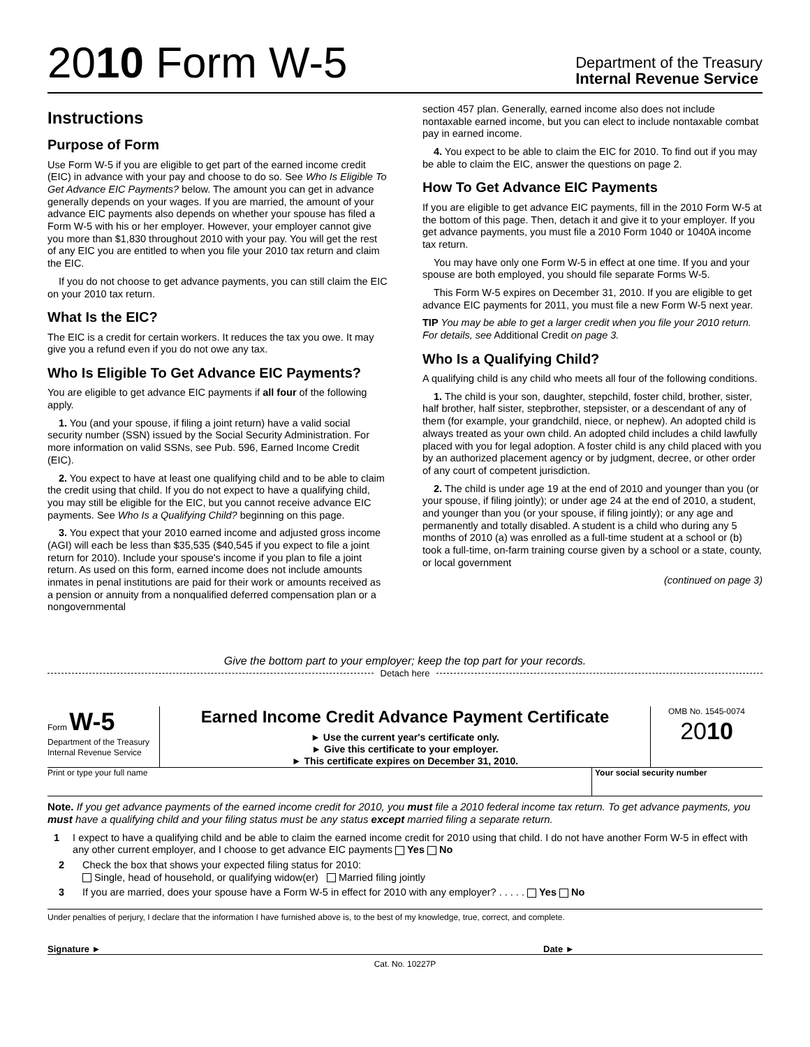2010 Form W-5
Department of the Treasury
Internal Revenue Service
Instructions
Purpose of Form
Use Form W-5 if you are eligible to get part of the earned income credit (EIC) in advance with your pay and choose to do so. See Who Is Eligible To Get Advance EIC Payments? below. The amount you can get in advance generally depends on your wages. If you are married, the amount of your advance EIC payments also depends on whether your spouse has filed a Form W-5 with his or her employer. However, your employer cannot give you more than $1,830 throughout 2010 with your pay. You will get the rest of any EIC you are entitled to when you file your 2010 tax return and claim the EIC.
If you do not choose to get advance payments, you can still claim the EIC on your 2010 tax return.
What Is the EIC?
The EIC is a credit for certain workers. It reduces the tax you owe. It may give you a refund even if you do not owe any tax.
Who Is Eligible To Get Advance EIC Payments?
You are eligible to get advance EIC payments if all four of the following apply.
1. You (and your spouse, if filing a joint return) have a valid social security number (SSN) issued by the Social Security Administration. For more information on valid SSNs, see Pub. 596, Earned Income Credit (EIC).
2. You expect to have at least one qualifying child and to be able to claim the credit using that child. If you do not expect to have a qualifying child, you may still be eligible for the EIC, but you cannot receive advance EIC payments. See Who Is a Qualifying Child? beginning on this page.
3. You expect that your 2010 earned income and adjusted gross income (AGI) will each be less than $35,535 ($40,545 if you expect to file a joint return for 2010). Include your spouse's income if you plan to file a joint return. As used on this form, earned income does not include amounts inmates in penal institutions are paid for their work or amounts received as a pension or annuity from a nonqualified deferred compensation plan or a nongovernmental
section 457 plan. Generally, earned income also does not include nontaxable earned income, but you can elect to include nontaxable combat pay in earned income.
4. You expect to be able to claim the EIC for 2010. To find out if you may be able to claim the EIC, answer the questions on page 2.
How To Get Advance EIC Payments
If you are eligible to get advance EIC payments, fill in the 2010 Form W-5 at the bottom of this page. Then, detach it and give it to your employer. If you get advance payments, you must file a 2010 Form 1040 or 1040A income tax return.
You may have only one Form W-5 in effect at one time. If you and your spouse are both employed, you should file separate Forms W-5.
This Form W-5 expires on December 31, 2010. If you are eligible to get advance EIC payments for 2011, you must file a new Form W-5 next year.
TIP You may be able to get a larger credit when you file your 2010 return. For details, see Additional Credit on page 3.
Who Is a Qualifying Child?
A qualifying child is any child who meets all four of the following conditions.
1. The child is your son, daughter, stepchild, foster child, brother, sister, half brother, half sister, stepbrother, stepsister, or a descendant of any of them (for example, your grandchild, niece, or nephew). An adopted child is always treated as your own child. An adopted child includes a child lawfully placed with you for legal adoption. A foster child is any child placed with you by an authorized placement agency or by judgment, decree, or other order of any court of competent jurisdiction.
2. The child is under age 19 at the end of 2010 and younger than you (or your spouse, if filing jointly); or under age 24 at the end of 2010, a student, and younger than you (or your spouse, if filing jointly); or any age and permanently and totally disabled. A student is a child who during any 5 months of 2010 (a) was enrolled as a full-time student at a school or (b) took a full-time, on-farm training course given by a school or a state, county, or local government
(continued on page 3)
Give the bottom part to your employer; keep the top part for your records.
Detach here
Form W-5
Department of the Treasury
Internal Revenue Service
Earned Income Credit Advance Payment Certificate
► Use the current year's certificate only.
► Give this certificate to your employer.
► This certificate expires on December 31, 2010.
OMB No. 1545-0074
2010
Print or type your full name Your social security number
Note. If you get advance payments of the earned income credit for 2010, you must file a 2010 federal income tax return. To get advance payments, you must have a qualifying child and your filing status must be any status except married filing a separate return.
1 I expect to have a qualifying child and be able to claim the earned income credit for 2010 using that child. I do not have another Form W-5 in effect with any other current employer, and I choose to get advance EIC payments Yes No
2 Check the box that shows your expected filing status for 2010:
Single, head of household, or qualifying widow(er) Married filing jointly
3 If you are married, does your spouse have a Form W-5 in effect for 2010 with any employer? . . . . . Yes No
Under penalties of perjury, I declare that the information I have furnished above is, to the best of my knowledge, true, correct, and complete.
Signature ► Date ►
Cat. No. 10227P